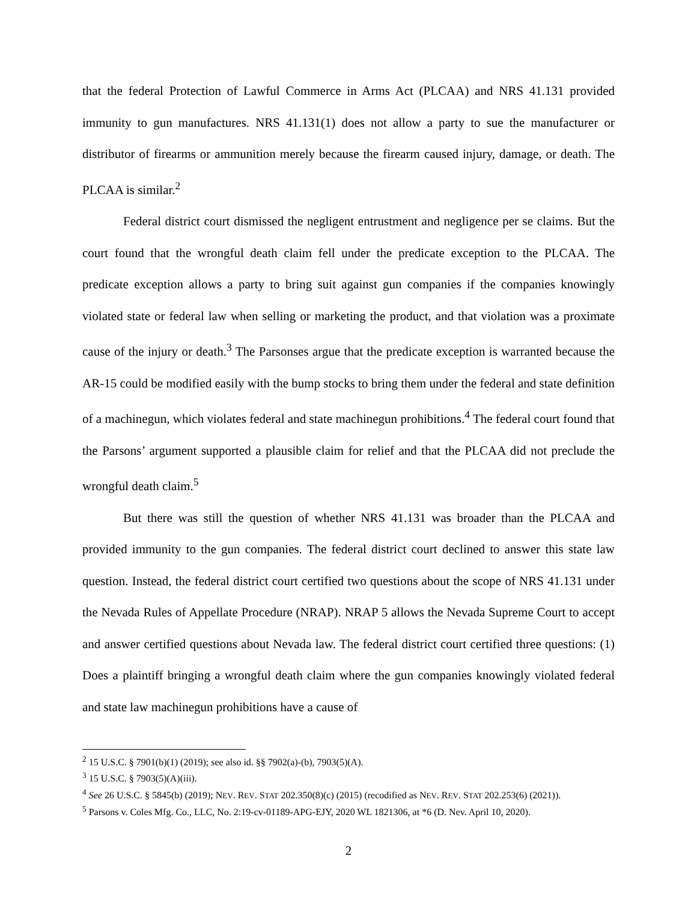that the federal Protection of Lawful Commerce in Arms Act (PLCAA) and NRS 41.131 provided immunity to gun manufactures. NRS 41.131(1) does not allow a party to sue the manufacturer or distributor of firearms or ammunition merely because the firearm caused injury, damage, or death. The PLCAA is similar.<sup>2</sup>
Federal district court dismissed the negligent entrustment and negligence per se claims. But the court found that the wrongful death claim fell under the predicate exception to the PLCAA. The predicate exception allows a party to bring suit against gun companies if the companies knowingly violated state or federal law when selling or marketing the product, and that violation was a proximate cause of the injury or death.<sup>3</sup> The Parsonses argue that the predicate exception is warranted because the AR-15 could be modified easily with the bump stocks to bring them under the federal and state definition of a machinegun, which violates federal and state machinegun prohibitions.<sup>4</sup> The federal court found that the Parsons’ argument supported a plausible claim for relief and that the PLCAA did not preclude the wrongful death claim.<sup>5</sup>
But there was still the question of whether NRS 41.131 was broader than the PLCAA and provided immunity to the gun companies. The federal district court declined to answer this state law question. Instead, the federal district court certified two questions about the scope of NRS 41.131 under the Nevada Rules of Appellate Procedure (NRAP). NRAP 5 allows the Nevada Supreme Court to accept and answer certified questions about Nevada law. The federal district court certified three questions: (1) Does a plaintiff bringing a wrongful death claim where the gun companies knowingly violated federal and state law machinegun prohibitions have a cause of
<sup>2</sup> 15 U.S.C. § 7901(b)(1) (2019); see also id. §§ 7902(a)-(b), 7903(5)(A).
<sup>3</sup> 15 U.S.C. § 7903(5)(A)(iii).
<sup>4</sup> See 26 U.S.C. § 5845(b) (2019); NEV. REV. STAT 202.350(8)(c) (2015) (recodified as NEV. REV. STAT 202.253(6) (2021)).
<sup>5</sup> Parsons v. Coles Mfg. Co., LLC, No. 2:19-cv-01189-APG-EJY, 2020 WL 1821306, at *6 (D. Nev. April 10, 2020).
2